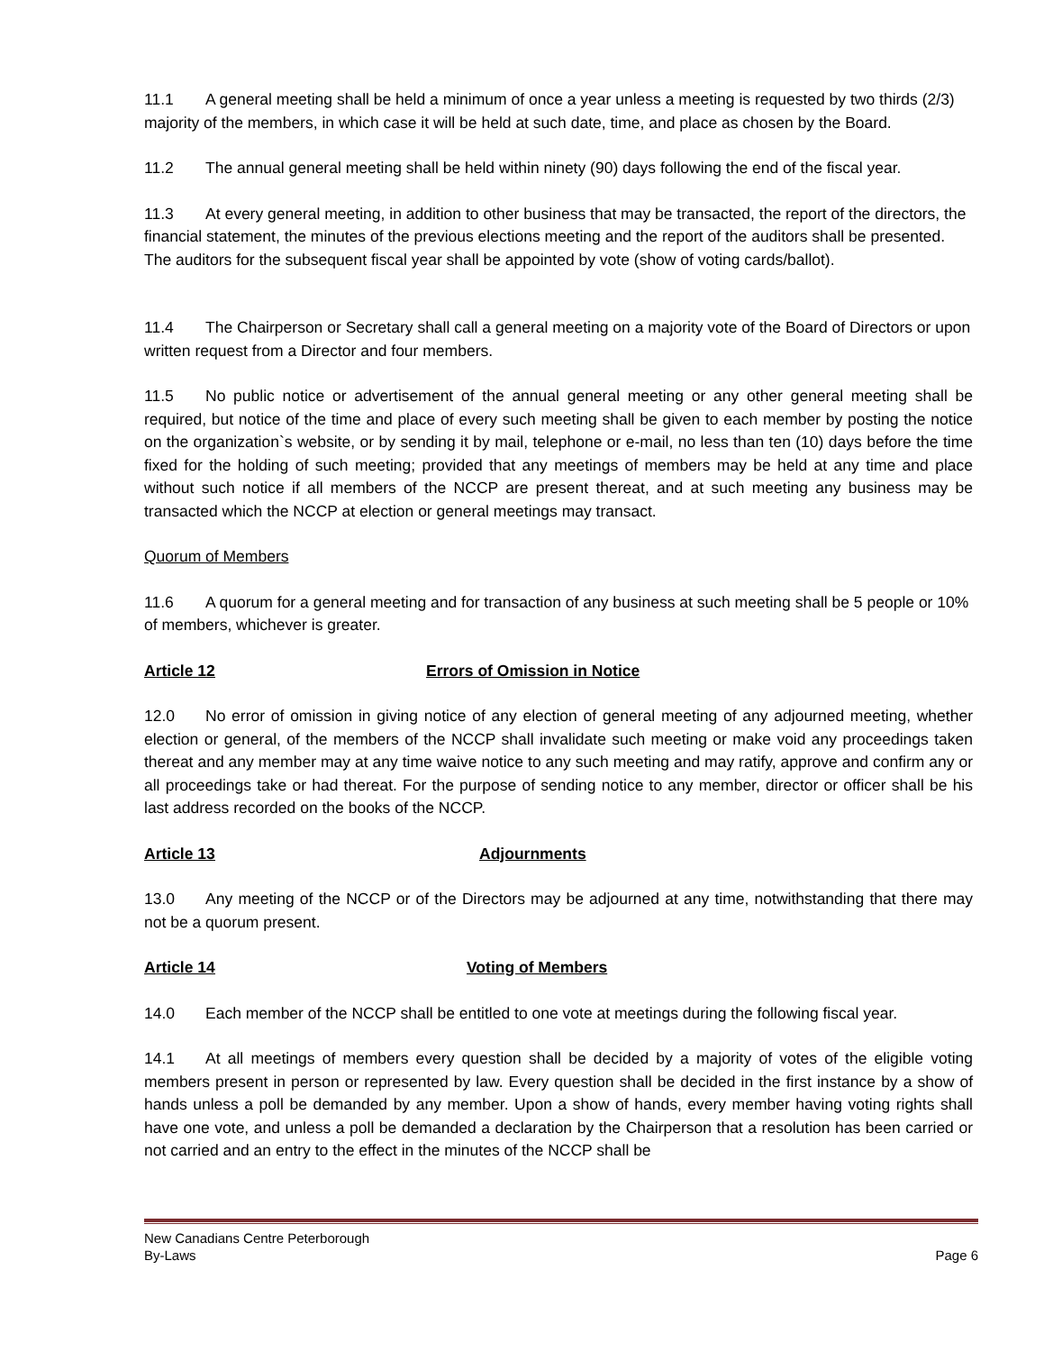11.1 A general meeting shall be held a minimum of once a year unless a meeting is requested by two thirds (2/3) majority of the members, in which case it will be held at such date, time, and place as chosen by the Board.
11.2 The annual general meeting shall be held within ninety (90) days following the end of the fiscal year.
11.3 At every general meeting, in addition to other business that may be transacted, the report of the directors, the financial statement, the minutes of the previous elections meeting and the report of the auditors shall be presented. The auditors for the subsequent fiscal year shall be appointed by vote (show of voting cards/ballot).
11.4 The Chairperson or Secretary shall call a general meeting on a majority vote of the Board of Directors or upon written request from a Director and four members.
11.5 No public notice or advertisement of the annual general meeting or any other general meeting shall be required, but notice of the time and place of every such meeting shall be given to each member by posting the notice on the organization`s website, or by sending it by mail, telephone or e-mail, no less than ten (10) days before the time fixed for the holding of such meeting; provided that any meetings of members may be held at any time and place without such notice if all members of the NCCP are present thereat, and at such meeting any business may be transacted which the NCCP at election or general meetings may transact.
Quorum of Members
11.6 A quorum for a general meeting and for transaction of any business at such meeting shall be 5 people or 10% of members, whichever is greater.
Article 12 Errors of Omission in Notice
12.0 No error of omission in giving notice of any election of general meeting of any adjourned meeting, whether election or general, of the members of the NCCP shall invalidate such meeting or make void any proceedings taken thereat and any member may at any time waive notice to any such meeting and may ratify, approve and confirm any or all proceedings take or had thereat. For the purpose of sending notice to any member, director or officer shall be his last address recorded on the books of the NCCP.
Article 13 Adjournments
13.0 Any meeting of the NCCP or of the Directors may be adjourned at any time, notwithstanding that there may not be a quorum present.
Article 14 Voting of Members
14.0 Each member of the NCCP shall be entitled to one vote at meetings during the following fiscal year.
14.1 At all meetings of members every question shall be decided by a majority of votes of the eligible voting members present in person or represented by law. Every question shall be decided in the first instance by a show of hands unless a poll be demanded by any member. Upon a show of hands, every member having voting rights shall have one vote, and unless a poll be demanded a declaration by the Chairperson that a resolution has been carried or not carried and an entry to the effect in the minutes of the NCCP shall be
New Canadians Centre Peterborough
By-Laws Page 6